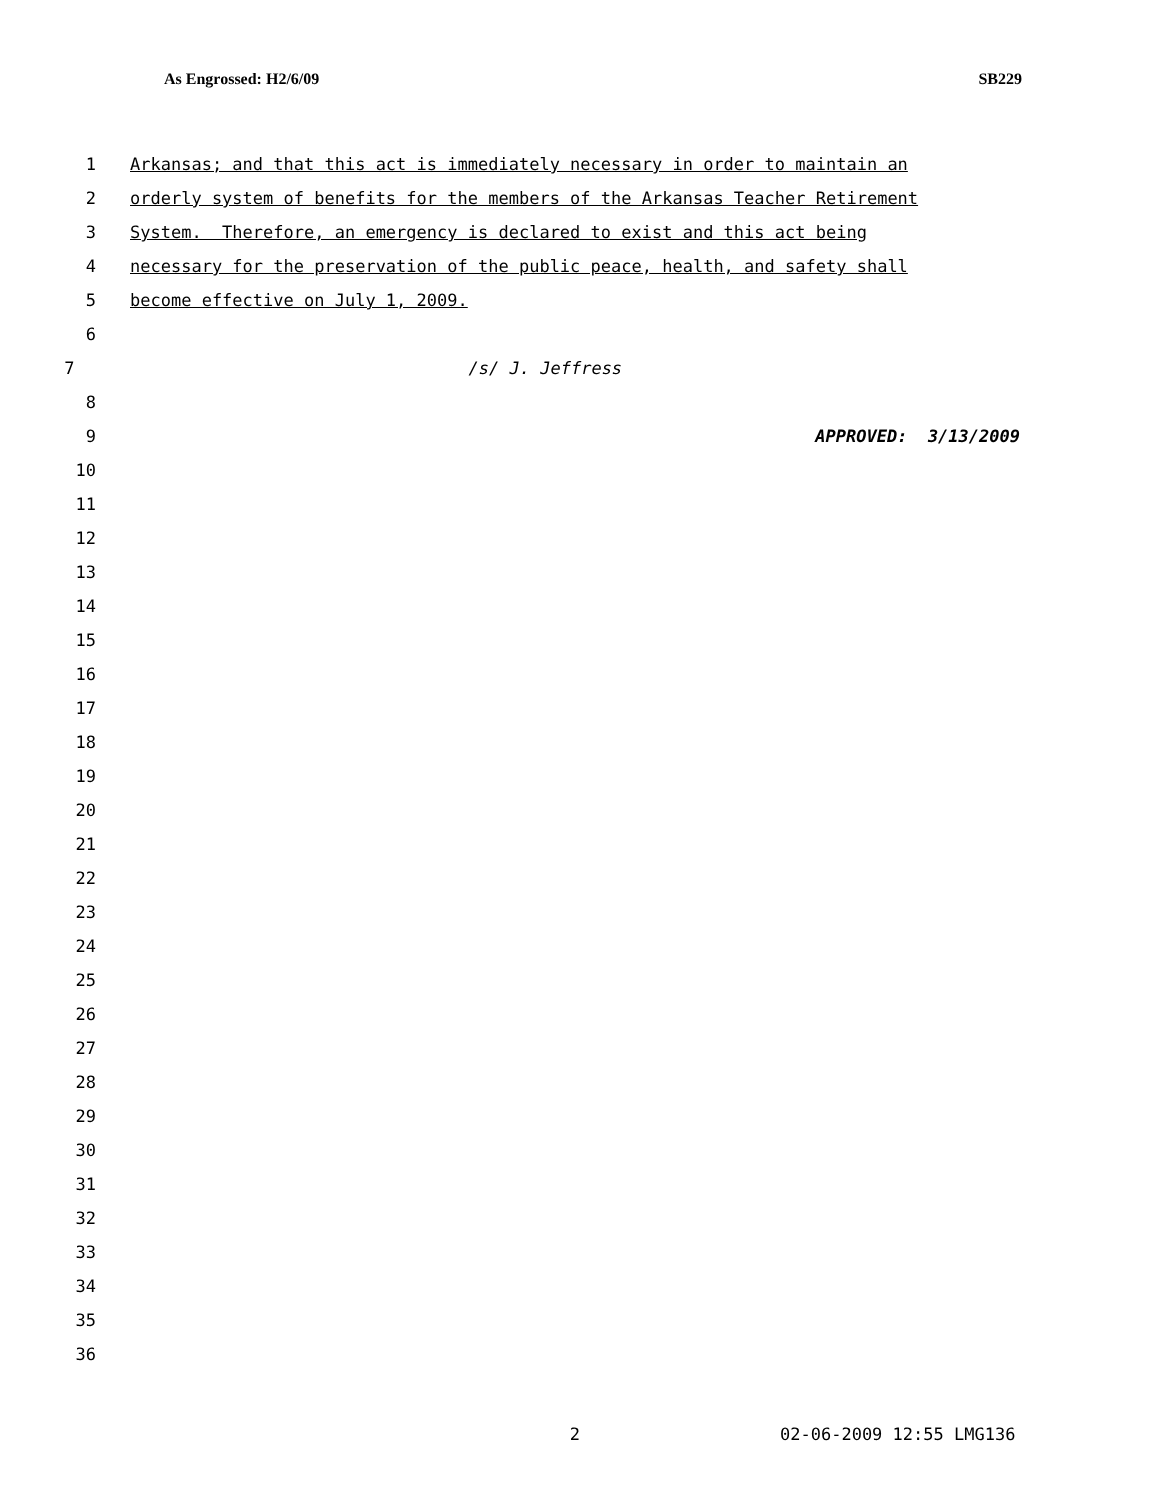As Engrossed: H2/6/09 SB229
1 Arkansas; and that this act is immediately necessary in order to maintain an
2 orderly system of benefits for the members of the Arkansas Teacher Retirement
3 System. Therefore, an emergency is declared to exist and this act being
4 necessary for the preservation of the public peace, health, and safety shall
5 become effective on July 1, 2009.
6
7 /s/ J. Jeffress
8
9 APPROVED: 3/13/2009
10
11
12
13
14
15
16
17
18
19
20
21
22
23
24
25
26
27
28
29
30
31
32
33
34
35
36
2 02-06-2009 12:55 LMG136